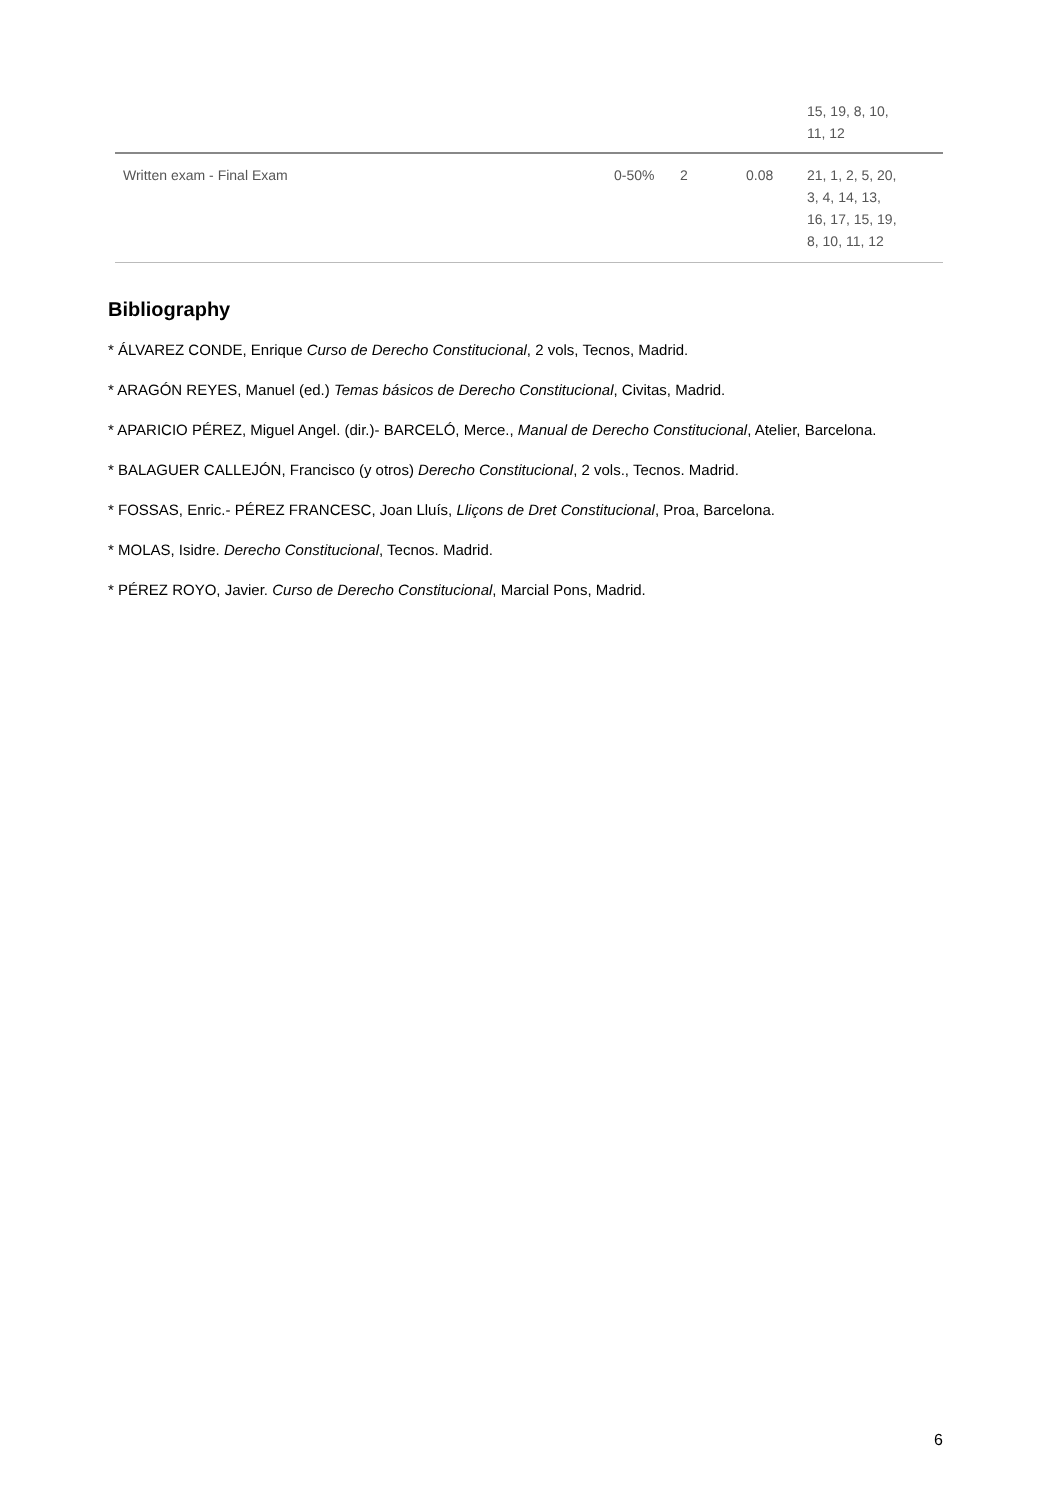| | | | | 15, 19, 8, 10, 11, 12 |
| Written exam - Final Exam | 0-50% | 2 | 0.08 | 21, 1, 2, 5, 20, 3, 4, 14, 13, 16, 17, 15, 19, 8, 10, 11, 12 |
Bibliography
* ÁLVAREZ CONDE, Enrique Curso de Derecho Constitucional, 2 vols, Tecnos, Madrid.
* ARAGÓN REYES, Manuel (ed.) Temas básicos de Derecho Constitucional, Civitas, Madrid.
* APARICIO PÉREZ, Miguel Angel. (dir.)- BARCELÓ, Merce., Manual de Derecho Constitucional, Atelier, Barcelona.
* BALAGUER CALLEJÓN, Francisco (y otros) Derecho Constitucional, 2 vols., Tecnos. Madrid.
* FOSSAS, Enric.- PÉREZ FRANCESC, Joan Lluís, Lliçons de Dret Constitucional, Proa, Barcelona.
* MOLAS, Isidre. Derecho Constitucional, Tecnos. Madrid.
* PÉREZ ROYO, Javier. Curso de Derecho Constitucional, Marcial Pons, Madrid.
6